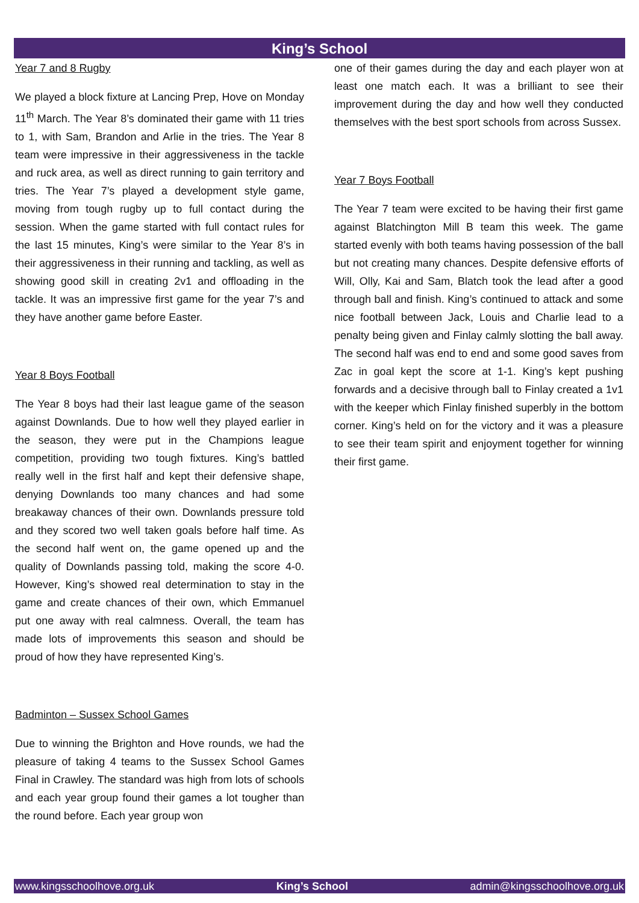King’s School
Year 7 and 8 Rugby
We played a block fixture at Lancing Prep, Hove on Monday 11<sup>th</sup> March. The Year 8’s dominated their game with 11 tries to 1, with Sam, Brandon and Arlie in the tries. The Year 8 team were impressive in their aggressiveness in the tackle and ruck area, as well as direct running to gain territory and tries. The Year 7’s played a development style game, moving from tough rugby up to full contact during the session. When the game started with full contact rules for the last 15 minutes, King’s were similar to the Year 8’s in their aggressiveness in their running and tackling, as well as showing good skill in creating 2v1 and offloading in the tackle. It was an impressive first game for the year 7’s and they have another game before Easter.
Year 8 Boys Football
The Year 8 boys had their last league game of the season against Downlands. Due to how well they played earlier in the season, they were put in the Champions league competition, providing two tough fixtures. King’s battled really well in the first half and kept their defensive shape, denying Downlands too many chances and had some breakaway chances of their own. Downlands pressure told and they scored two well taken goals before half time. As the second half went on, the game opened up and the quality of Downlands passing told, making the score 4-0. However, King’s showed real determination to stay in the game and create chances of their own, which Emmanuel put one away with real calmness. Overall, the team has made lots of improvements this season and should be proud of how they have represented King’s.
Badminton – Sussex School Games
Due to winning the Brighton and Hove rounds, we had the pleasure of taking 4 teams to the Sussex School Games Final in Crawley. The standard was high from lots of schools and each year group found their games a lot tougher than the round before. Each year group won
one of their games during the day and each player won at least one match each. It was a brilliant to see their improvement during the day and how well they conducted themselves with the best sport schools from across Sussex.
Year 7 Boys Football
The Year 7 team were excited to be having their first game against Blatchington Mill B team this week. The game started evenly with both teams having possession of the ball but not creating many chances. Despite defensive efforts of Will, Olly, Kai and Sam, Blatch took the lead after a good through ball and finish. King’s continued to attack and some nice football between Jack, Louis and Charlie lead to a penalty being given and Finlay calmly slotting the ball away. The second half was end to end and some good saves from Zac in goal kept the score at 1-1. King’s kept pushing forwards and a decisive through ball to Finlay created a 1v1 with the keeper which Finlay finished superbly in the bottom corner. King’s held on for the victory and it was a pleasure to see their team spirit and enjoyment together for winning their first game.
www.kingsschoolhove.org.uk King’s School admin@kingsschoolhove.org.uk